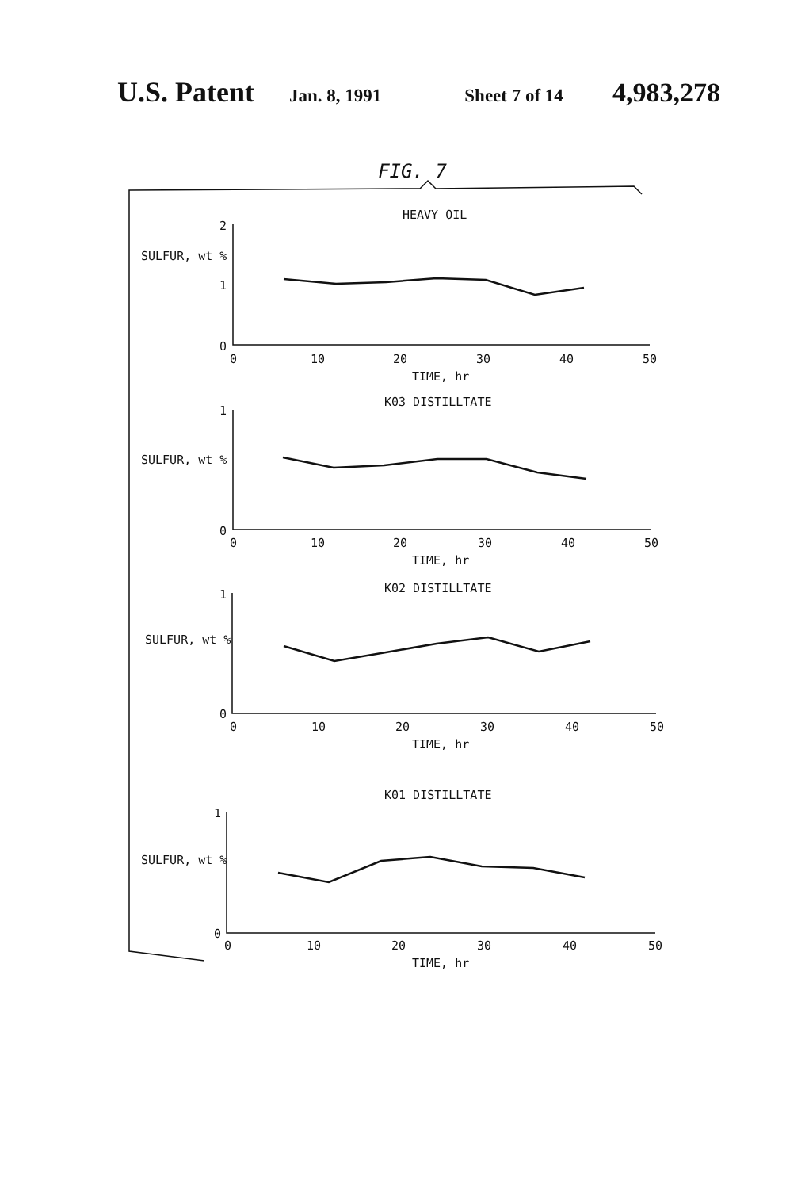U.S. Patent
Jan. 8, 1991 Sheet 7 of 14
4,983,278
FIG. 7
HEAVY OIL
SULFUR, wt %
2
1
0
0
10
20
30
40
50
TIME, hr
K03 DISTILLTATE
SULFUR, wt %
1
0
0
10
20
30
40
50
TIME, hr
K02 DISTILLTATE
SULFUR, wt %
1
0
0
10
20
30
40
50
TIME, hr
K01 DISTILLTATE
SULFUR, wt %
1
0
0
10
20
30
40
50
TIME, hr